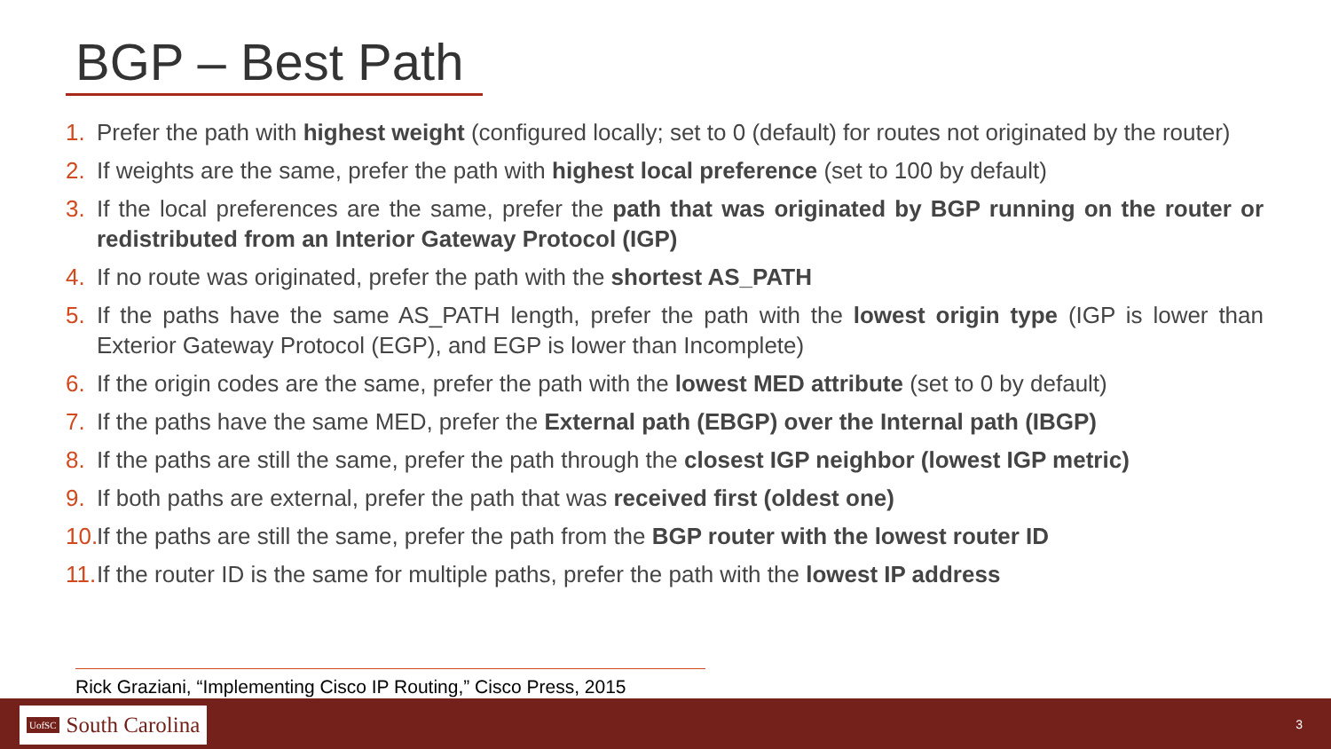BGP – Best Path
1. Prefer the path with highest weight (configured locally; set to 0 (default) for routes not originated by the router)
2. If weights are the same, prefer the path with highest local preference (set to 100 by default)
3. If the local preferences are the same, prefer the path that was originated by BGP running on the router or redistributed from an Interior Gateway Protocol (IGP)
4. If no route was originated, prefer the path with the shortest AS_PATH
5. If the paths have the same AS_PATH length, prefer the path with the lowest origin type (IGP is lower than Exterior Gateway Protocol (EGP), and EGP is lower than Incomplete)
6. If the origin codes are the same, prefer the path with the lowest MED attribute (set to 0 by default)
7. If the paths have the same MED, prefer the External path (EBGP) over the Internal path (IBGP)
8. If the paths are still the same, prefer the path through the closest IGP neighbor (lowest IGP metric)
9. If both paths are external, prefer the path that was received first (oldest one)
10. If the paths are still the same, prefer the path from the BGP router with the lowest router ID
11. If the router ID is the same for multiple paths, prefer the path with the lowest IP address
Rick Graziani, “Implementing Cisco IP Routing,” Cisco Press, 2015
UofSC South Carolina
3